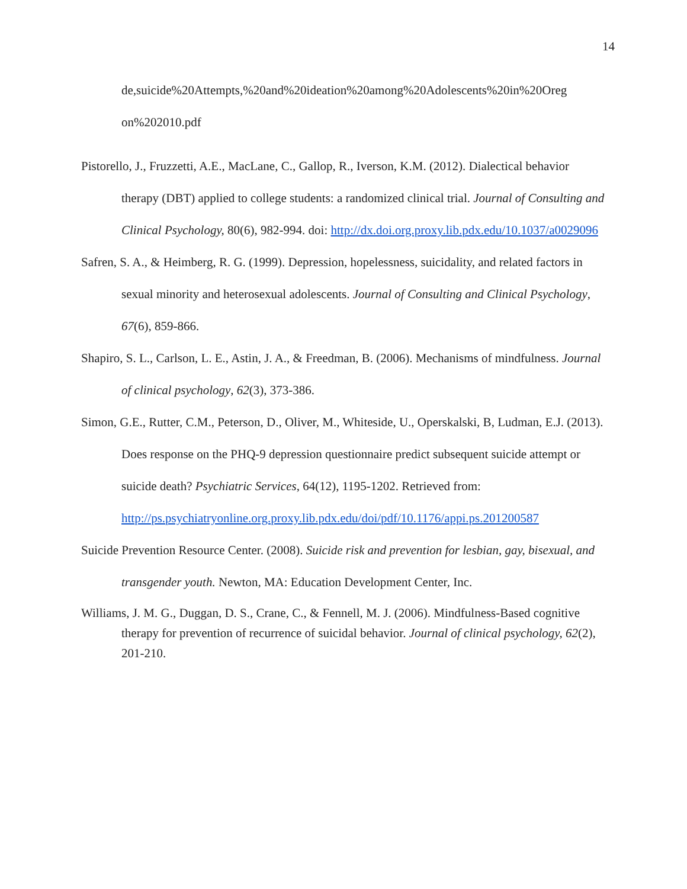14
de,suicide%20Attempts,%20and%20ideation%20among%20Adolescents%20in%20Oreg on%202010.pdf
Pistorello, J., Fruzzetti, A.E., MacLane, C., Gallop, R., Iverson, K.M. (2012). Dialectical behavior therapy (DBT) applied to college students: a randomized clinical trial. Journal of Consulting and Clinical Psychology, 80(6), 982-994. doi: http://dx.doi.org.proxy.lib.pdx.edu/10.1037/a0029096
Safren, S. A., & Heimberg, R. G. (1999). Depression, hopelessness, suicidality, and related factors in sexual minority and heterosexual adolescents. Journal of Consulting and Clinical Psychology, 67(6), 859-866.
Shapiro, S. L., Carlson, L. E., Astin, J. A., & Freedman, B. (2006). Mechanisms of mindfulness. Journal of clinical psychology, 62(3), 373-386.
Simon, G.E., Rutter, C.M., Peterson, D., Oliver, M., Whiteside, U., Operskalski, B, Ludman, E.J. (2013). Does response on the PHQ-9 depression questionnaire predict subsequent suicide attempt or suicide death? Psychiatric Services, 64(12), 1195-1202. Retrieved from: http://ps.psychiatryonline.org.proxy.lib.pdx.edu/doi/pdf/10.1176/appi.ps.201200587
Suicide Prevention Resource Center. (2008). Suicide risk and prevention for lesbian, gay, bisexual, and transgender youth. Newton, MA: Education Development Center, Inc.
Williams, J. M. G., Duggan, D. S., Crane, C., & Fennell, M. J. (2006). Mindfulness-Based cognitive therapy for prevention of recurrence of suicidal behavior. Journal of clinical psychology, 62(2), 201-210.